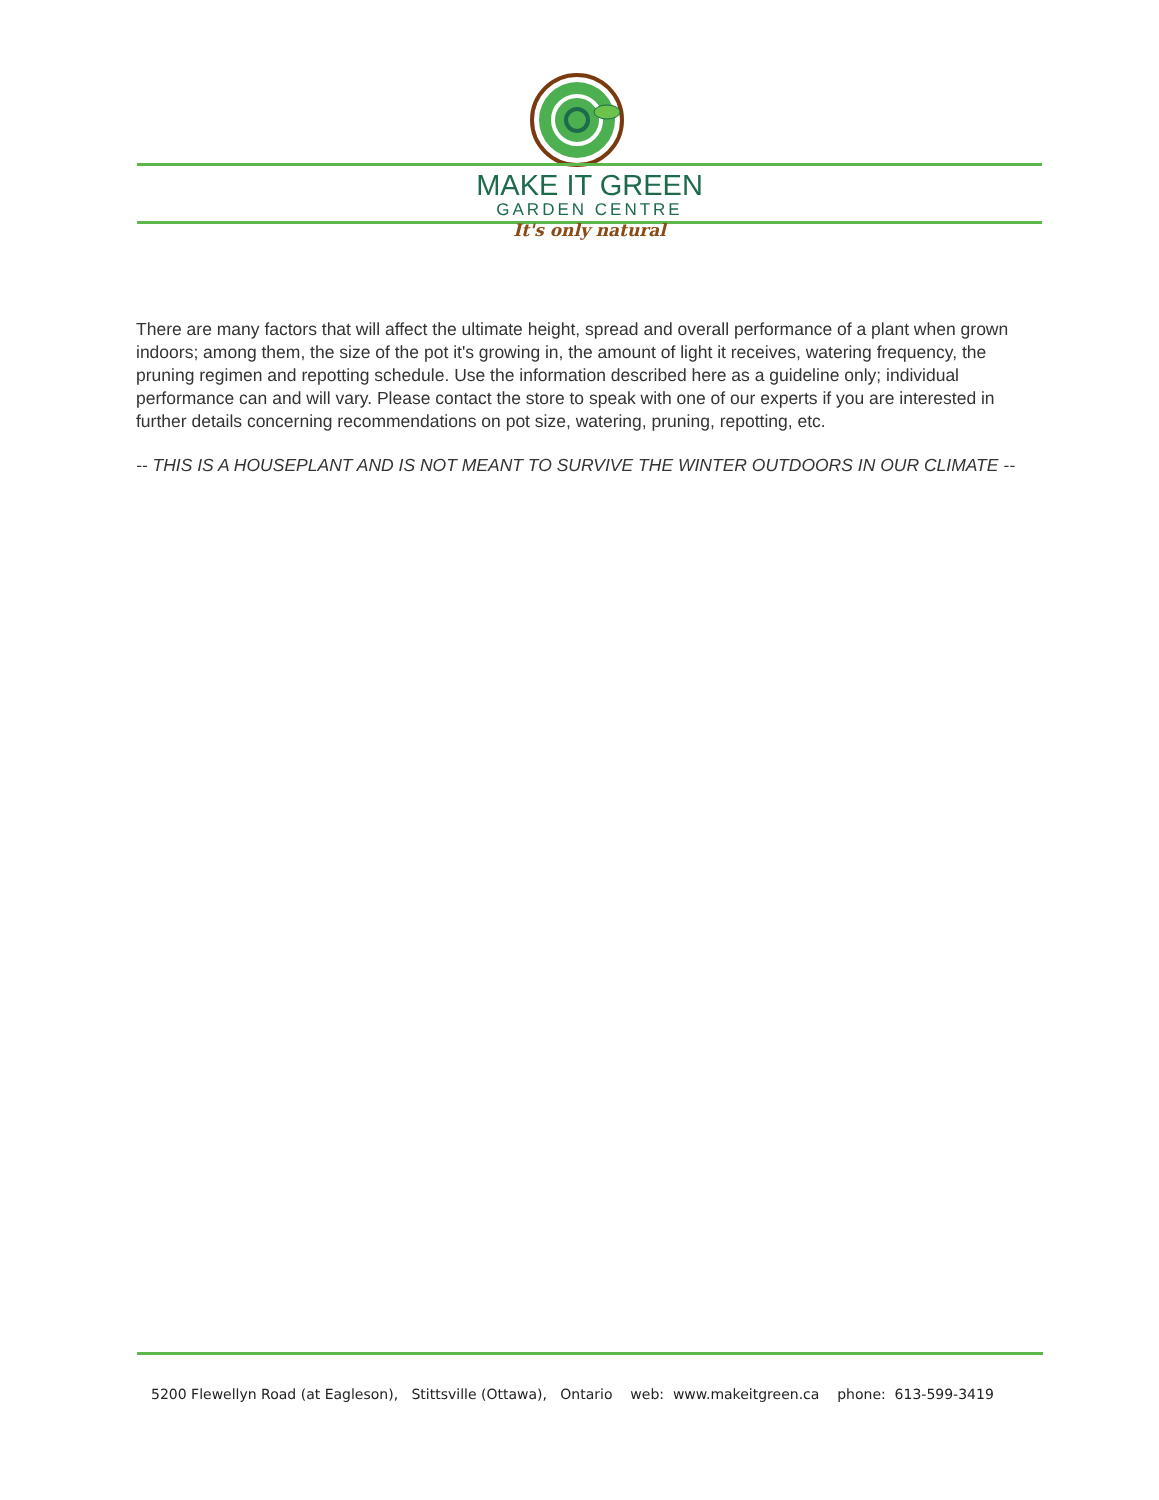MAKE IT GREEN
GARDEN CENTRE
It's only natural
There are many factors that will affect the ultimate height, spread and overall performance of a plant when grown indoors; among them, the size of the pot it's growing in, the amount of light it receives, watering frequency, the pruning regimen and repotting schedule. Use the information described here as a guideline only; individual performance can and will vary. Please contact the store to speak with one of our experts if you are interested in further details concerning recommendations on pot size, watering, pruning, repotting, etc.
-- THIS IS A HOUSEPLANT AND IS NOT MEANT TO SURVIVE THE WINTER OUTDOORS IN OUR CLIMATE --
5200 Flewellyn Road (at Eagleson), Stittsville (Ottawa), Ontario web: www.makeitgreen.ca phone: 613-599-3419